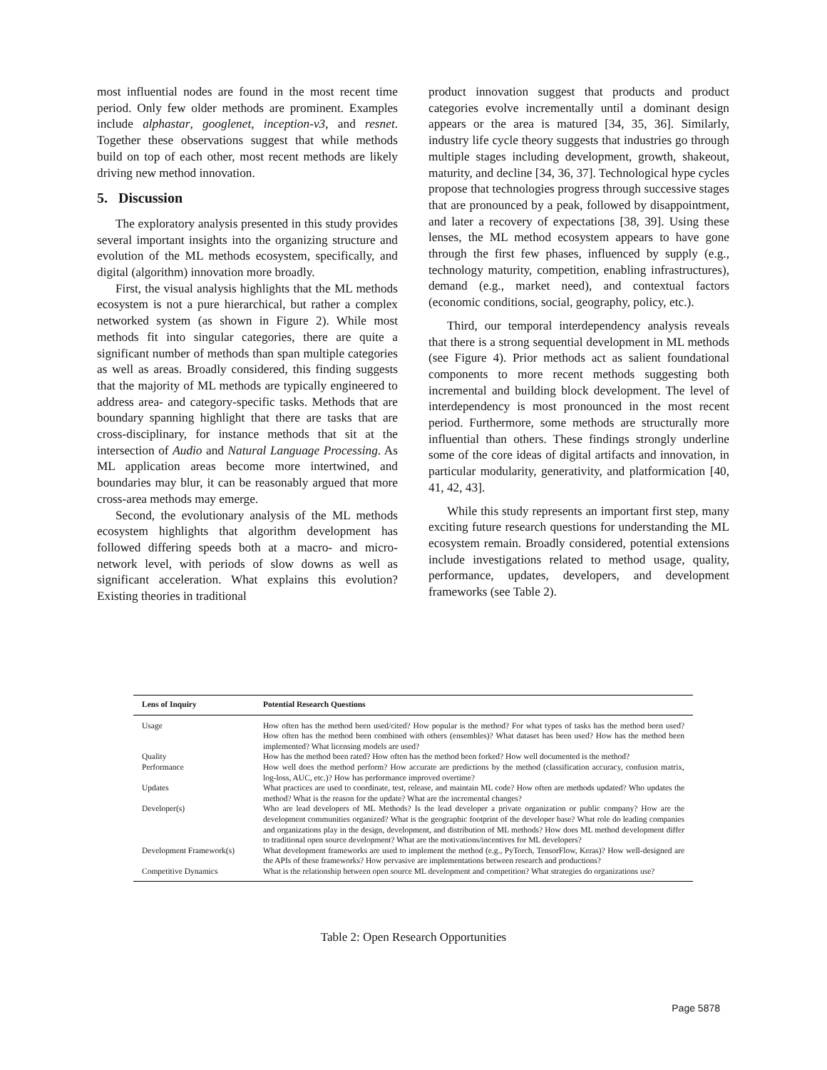most influential nodes are found in the most recent time period. Only few older methods are prominent. Examples include alphastar, googlenet, inception-v3, and resnet. Together these observations suggest that while methods build on top of each other, most recent methods are likely driving new method innovation.
5. Discussion
The exploratory analysis presented in this study provides several important insights into the organizing structure and evolution of the ML methods ecosystem, specifically, and digital (algorithm) innovation more broadly.
First, the visual analysis highlights that the ML methods ecosystem is not a pure hierarchical, but rather a complex networked system (as shown in Figure 2). While most methods fit into singular categories, there are quite a significant number of methods than span multiple categories as well as areas. Broadly considered, this finding suggests that the majority of ML methods are typically engineered to address area- and category-specific tasks. Methods that are boundary spanning highlight that there are tasks that are cross-disciplinary, for instance methods that sit at the intersection of Audio and Natural Language Processing. As ML application areas become more intertwined, and boundaries may blur, it can be reasonably argued that more cross-area methods may emerge.
Second, the evolutionary analysis of the ML methods ecosystem highlights that algorithm development has followed differing speeds both at a macro- and micro-network level, with periods of slow downs as well as significant acceleration. What explains this evolution? Existing theories in traditional
product innovation suggest that products and product categories evolve incrementally until a dominant design appears or the area is matured [34, 35, 36]. Similarly, industry life cycle theory suggests that industries go through multiple stages including development, growth, shakeout, maturity, and decline [34, 36, 37]. Technological hype cycles propose that technologies progress through successive stages that are pronounced by a peak, followed by disappointment, and later a recovery of expectations [38, 39]. Using these lenses, the ML method ecosystem appears to have gone through the first few phases, influenced by supply (e.g., technology maturity, competition, enabling infrastructures), demand (e.g., market need), and contextual factors (economic conditions, social, geography, policy, etc.).
Third, our temporal interdependency analysis reveals that there is a strong sequential development in ML methods (see Figure 4). Prior methods act as salient foundational components to more recent methods suggesting both incremental and building block development. The level of interdependency is most pronounced in the most recent period. Furthermore, some methods are structurally more influential than others. These findings strongly underline some of the core ideas of digital artifacts and innovation, in particular modularity, generativity, and platformication [40, 41, 42, 43].
While this study represents an important first step, many exciting future research questions for understanding the ML ecosystem remain. Broadly considered, potential extensions include investigations related to method usage, quality, performance, updates, developers, and development frameworks (see Table 2).
| Lens of Inquiry | Potential Research Questions |
| --- | --- |
| Usage | How often has the method been used/cited? How popular is the method? For what types of tasks has the method been used? How often has the method been combined with others (ensembles)? What dataset has been used? How has the method been implemented? What licensing models are used? |
| Quality | How has the method been rated? How often has the method been forked? How well documented is the method? |
| Performance | How well does the method perform? How accurate are predictions by the method (classification accuracy, confusion matrix, log-loss, AUC, etc.)? How has performance improved overtime? |
| Updates | What practices are used to coordinate, test, release, and maintain ML code? How often are methods updated? Who updates the method? What is the reason for the update? What are the incremental changes? |
| Developer(s) | Who are lead developers of ML Methods? Is the lead developer a private organization or public company? How are the development communities organized? What is the geographic footprint of the developer base? What role do leading companies and organizations play in the design, development, and distribution of ML methods? How does ML method development differ to traditional open source development? What are the motivations/incentives for ML developers? |
| Development Framework(s) | What development frameworks are used to implement the method (e.g., PyTorch, TensorFlow, Keras)? How well-designed are the APIs of these frameworks? How pervasive are implementations between research and productions? |
| Competitive Dynamics | What is the relationship between open source ML development and competition? What strategies do organizations use? |
Table 2: Open Research Opportunities
Page 5878